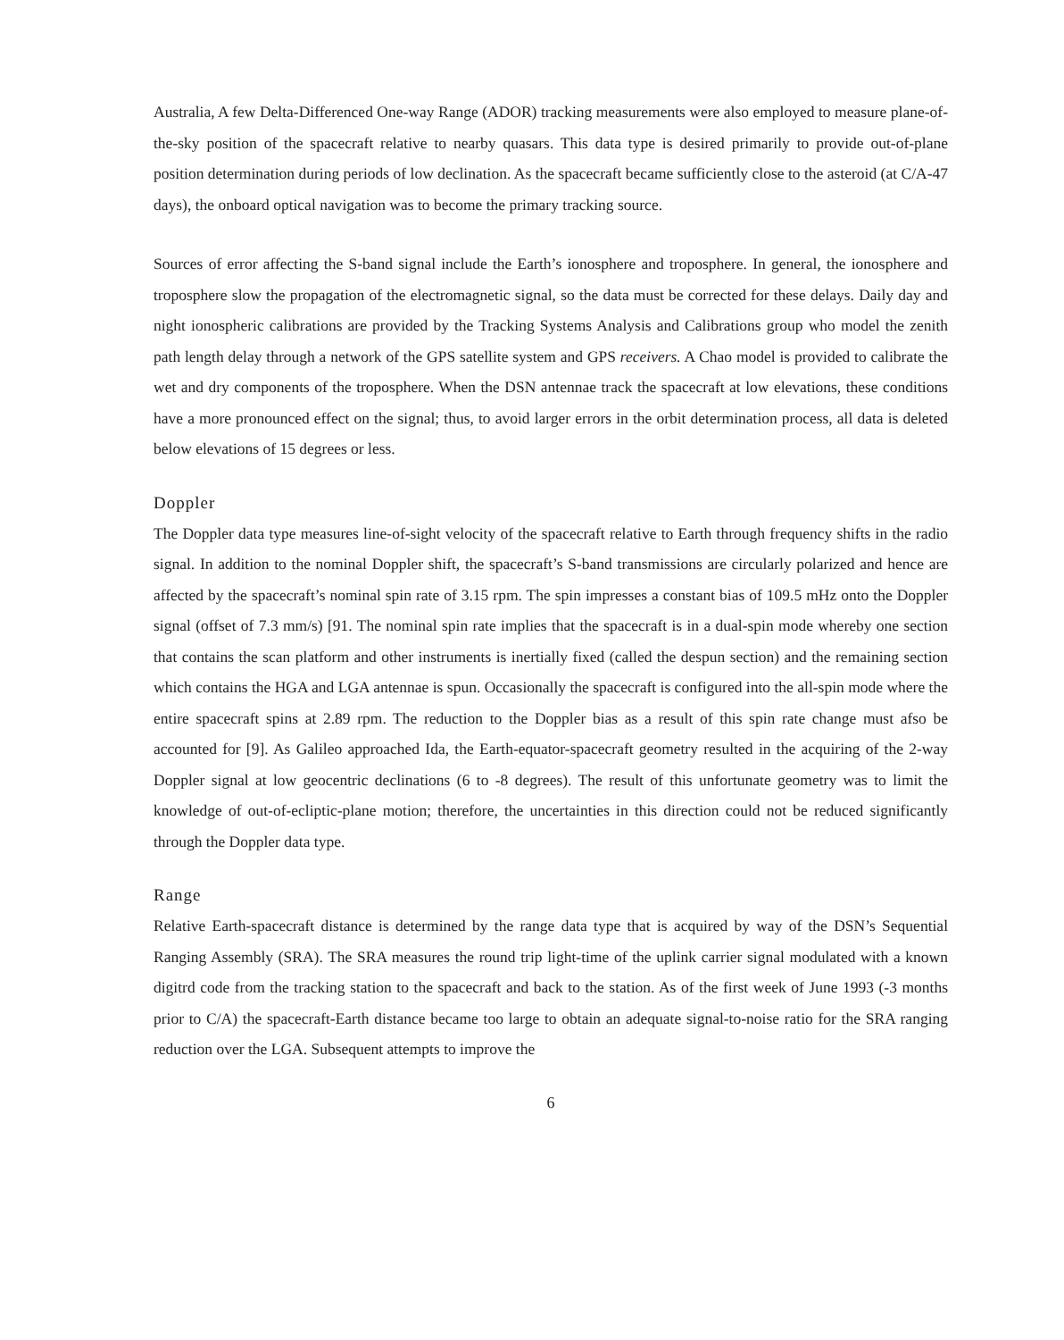Australia, A few Delta-Differenced One-way Range (ADOR) tracking measurements were also employed to measure plane-of-the-sky position of the spacecraft relative to nearby quasars. This data type is desired primarily to provide out-of-plane position determination during periods of low declination. As the spacecraft became sufficiently close to the asteroid (at C/A-47 days), the onboard optical navigation was to become the primary tracking source.
Sources of error affecting the S-band signal include the Earth’s ionosphere and troposphere. In general, the ionosphere and troposphere slow the propagation of the electromagnetic signal, so the data must be corrected for these delays. Daily day and night ionospheric calibrations are provided by the Tracking Systems Analysis and Calibrations group who model the zenith path length delay through a network of the GPS satellite system and GPS receivers. A Chao model is provided to calibrate the wet and dry components of the troposphere. When the DSN antennae track the spacecraft at low elevations, these conditions have a more pronounced effect on the signal; thus, to avoid larger errors in the orbit determination process, all data is deleted below elevations of 15 degrees or less.
Doppler
The Doppler data type measures line-of-sight velocity of the spacecraft relative to Earth through frequency shifts in the radio signal. In addition to the nominal Doppler shift, the spacecraft’s S-band transmissions are circularly polarized and hence are affected by the spacecraft’s nominal spin rate of 3.15 rpm. The spin impresses a constant bias of 109.5 mHz onto the Doppler signal (offset of 7.3 mm/s) [91. The nominal spin rate implies that the spacecraft is in a dual-spin mode whereby one section that contains the scan platform and other instruments is inertially fixed (called the despun section) and the remaining section which contains the HGA and LGA antennae is spun. Occasionally the spacecraft is configured into the all-spin mode where the entire spacecraft spins at 2.89 rpm. The reduction to the Doppler bias as a result of this spin rate change must afso be accounted for [9]. As Galileo approached Ida, the Earth-equator-spacecraft geometry resulted in the acquiring of the 2-way Doppler signal at low geocentric declinations (6 to -8 degrees). The result of this unfortunate geometry was to limit the knowledge of out-of-ecliptic-plane motion; therefore, the uncertainties in this direction could not be reduced significantly through the Doppler data type.
Range
Relative Earth-spacecraft distance is determined by the range data type that is acquired by way of the DSN’s Sequential Ranging Assembly (SRA). The SRA measures the round trip light-time of the uplink carrier signal modulated with a known digitrd code from the tracking station to the spacecraft and back to the station. As of the first week of June 1993 (-3 months prior to C/A) the spacecraft-Earth distance became too large to obtain an adequate signal-to-noise ratio for the SRA ranging reduction over the LGA. Subsequent attempts to improve the
6